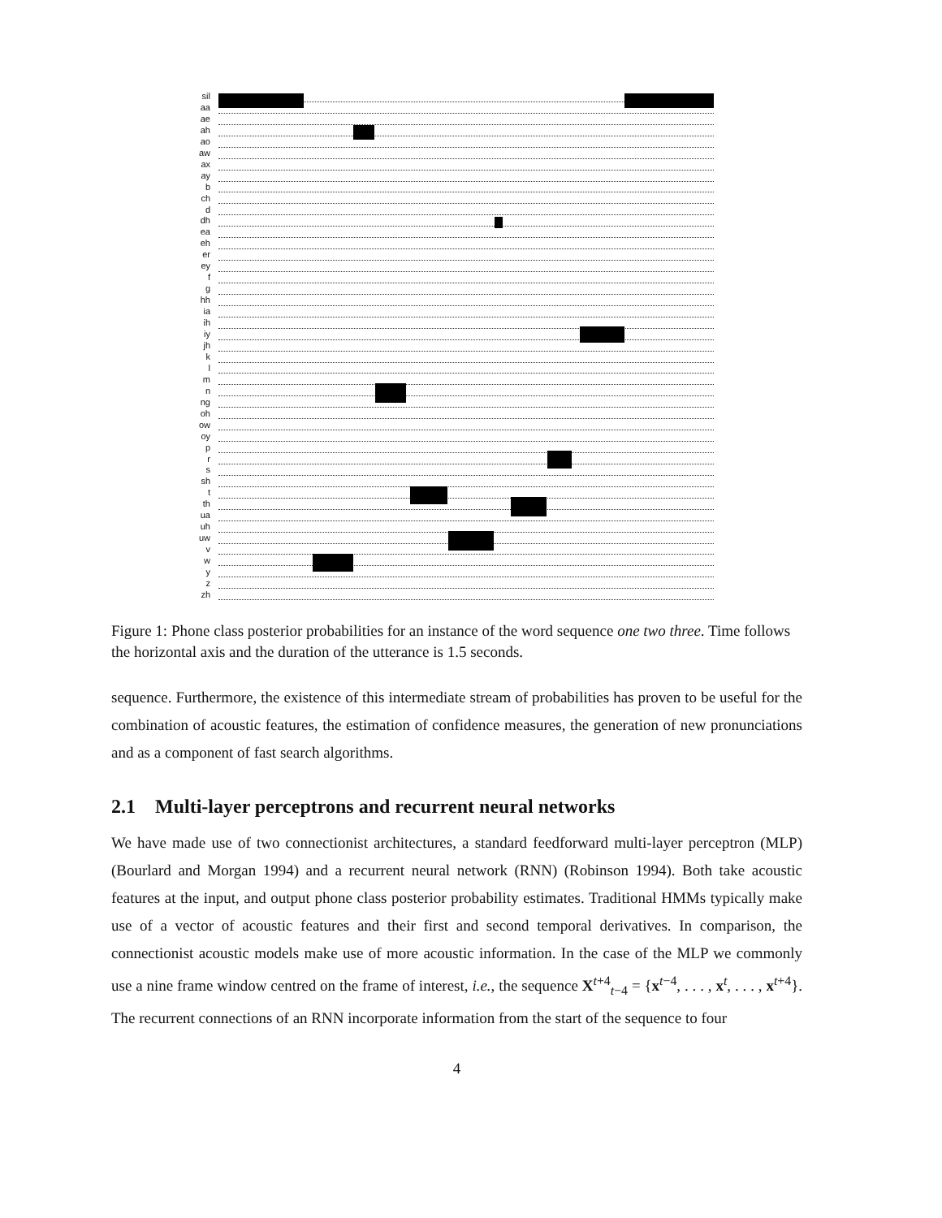sil
aa
ae
ah
ao
aw
ax
ay
b
ch
d
dh
ea
eh
er
ey
f
g
hh
ia
ih
iy
jh
k
l
m
n
ng
oh
ow
oy
p
r
s
sh
t
th
ua
uh
uw
v
w
y
z
zh
Figure 1: Phone class posterior probabilities for an instance of the word sequence one two three. Time follows the horizontal axis and the duration of the utterance is 1.5 seconds.
sequence. Furthermore, the existence of this intermediate stream of probabilities has proven to be useful for the combination of acoustic features, the estimation of confidence measures, the generation of new pronunciations and as a component of fast search algorithms.
2.1 Multi-layer perceptrons and recurrent neural networks
We have made use of two connectionist architectures, a standard feedforward multi-layer perceptron (MLP) (Bourlard and Morgan 1994) and a recurrent neural network (RNN) (Robinson 1994). Both take acoustic features at the input, and output phone class posterior probability estimates. Traditional HMMs typically make use of a vector of acoustic features and their first and second temporal derivatives. In comparison, the connectionist acoustic models make use of more acoustic information. In the case of the MLP we commonly use a nine frame window centred on the frame of interest, i.e., the sequence X<sup>t+4</sup><sub>t−4</sub> = {x<sup>t−4</sup>, . . . , x<sup>t</sup>, . . . , x<sup>t+4</sup>}. The recurrent connections of an RNN incorporate information from the start of the sequence to four
4